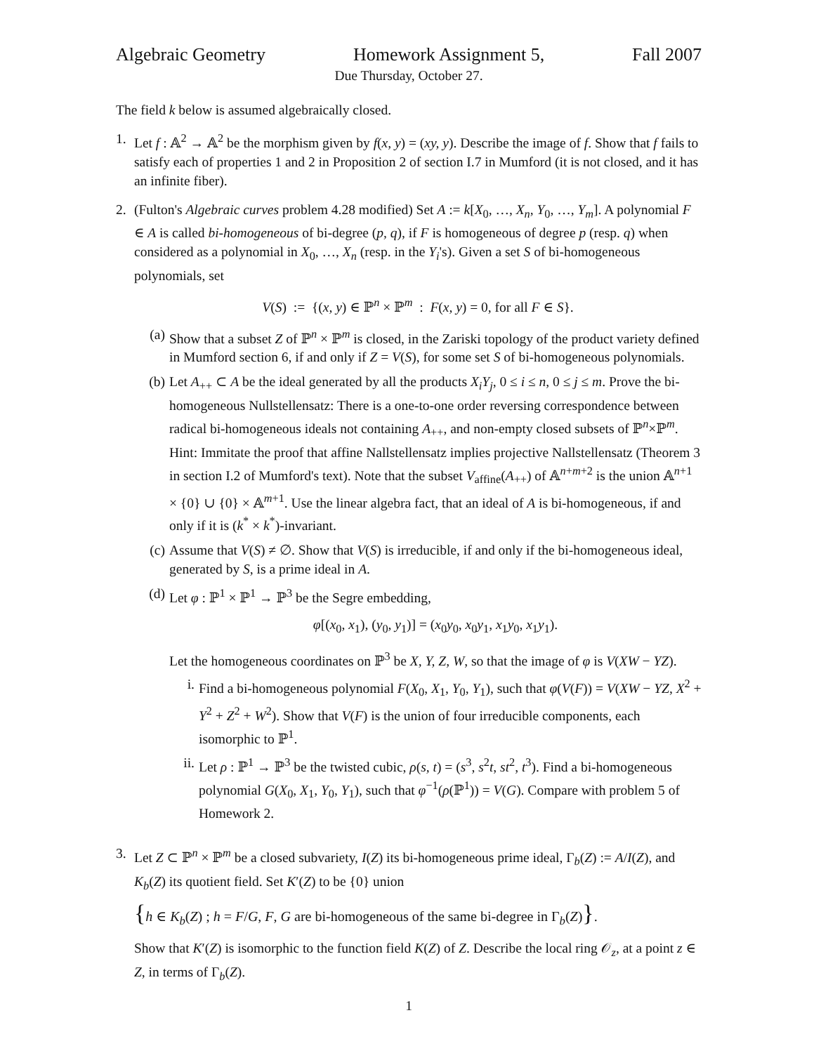Algebraic Geometry Homework Assignment 5, Fall 2007
Due Thursday, October 27.
The field k below is assumed algebraically closed.
1. Let f : 𝔸<sup>2</sup> → 𝔸<sup>2</sup> be the morphism given by f(x, y) = (xy, y). Describe the image of f. Show that f fails to satisfy each of properties 1 and 2 in Proposition 2 of section I.7 in Mumford (it is not closed, and it has an infinite fiber).
2. (Fulton's Algebraic curves problem 4.28 modified) Set A := k[X<sub>0</sub>, …, X<sub>n</sub>, Y<sub>0</sub>, …, Y<sub>m</sub>]. A polynomial F ∈ A is called bi-homogeneous of bi-degree (p, q), if F is homogeneous of degree p (resp. q) when considered as a polynomial in X<sub>0</sub>, …, X<sub>n</sub> (resp. in the Y<sub>i</sub>'s). Given a set S of bi-homogeneous polynomials, set
V(S) := {(x, y) ∈ ℙ<sup>n</sup> × ℙ<sup>m</sup> : F(x, y) = 0, for all F ∈ S}.
(a) Show that a subset Z of ℙ<sup>n</sup> × ℙ<sup>m</sup> is closed, in the Zariski topology of the product variety defined in Mumford section 6, if and only if Z = V(S), for some set S of bi-homogeneous polynomials.
(b) Let A<sub>++</sub> ⊂ A be the ideal generated by all the products X<sub>i</sub>Y<sub>j</sub>, 0 ≤ i ≤ n, 0 ≤ j ≤ m. Prove the bi-homogeneous Nullstellensatz: There is a one-to-one order reversing correspondence between radical bi-homogeneous ideals not containing A<sub>++</sub>, and non-empty closed subsets of ℙ<sup>n</sup>×ℙ<sup>m</sup>. Hint: Immitate the proof that affine Nallstellensatz implies projective Nallstellensatz (Theorem 3 in section I.2 of Mumford's text). Note that the subset V<sub>affine</sub>(A<sub>++</sub>) of 𝔸<sup>n+m+2</sup> is the union 𝔸<sup>n+1</sup> × {0} ∪ {0} × 𝔸<sup>m+1</sup>. Use the linear algebra fact, that an ideal of A is bi-homogeneous, if and only if it is (k<sup>*</sup> × k<sup>*</sup>)-invariant.
(c) Assume that V(S) ≠ ∅. Show that V(S) is irreducible, if and only if the bi-homogeneous ideal, generated by S, is a prime ideal in A.
(d) Let φ : ℙ<sup>1</sup> × ℙ<sup>1</sup> → ℙ<sup>3</sup> be the Segre embedding,
φ[(x<sub>0</sub>, x<sub>1</sub>), (y<sub>0</sub>, y<sub>1</sub>)] = (x<sub>0</sub>y<sub>0</sub>, x<sub>0</sub>y<sub>1</sub>, x<sub>1</sub>y<sub>0</sub>, x<sub>1</sub>y<sub>1</sub>).
Let the homogeneous coordinates on ℙ<sup>3</sup> be X, Y, Z, W, so that the image of φ is V(XW − YZ).
i. Find a bi-homogeneous polynomial F(X<sub>0</sub>, X<sub>1</sub>, Y<sub>0</sub>, Y<sub>1</sub>), such that φ(V(F)) = V(XW − YZ, X<sup>2</sup> + Y<sup>2</sup> + Z<sup>2</sup> + W<sup>2</sup>). Show that V(F) is the union of four irreducible components, each isomorphic to ℙ<sup>1</sup>.
ii. Let ρ : ℙ<sup>1</sup> → ℙ<sup>3</sup> be the twisted cubic, ρ(s, t) = (s<sup>3</sup>, s<sup>2</sup>t, st<sup>2</sup>, t<sup>3</sup>). Find a bi-homogeneous polynomial G(X<sub>0</sub>, X<sub>1</sub>, Y<sub>0</sub>, Y<sub>1</sub>), such that φ<sup>−1</sup>(ρ(ℙ<sup>1</sup>)) = V(G). Compare with problem 5 of Homework 2.
3. Let Z ⊂ ℙ<sup>n</sup> × ℙ<sup>m</sup> be a closed subvariety, I(Z) its bi-homogeneous prime ideal, Γ<sub>b</sub>(Z) := A/I(Z), and K<sub>b</sub>(Z) its quotient field. Set K′(Z) to be {0} union
{h ∈ K<sub>b</sub>(Z) ; h = F/G, F, G are bi-homogeneous of the same bi-degree in Γ<sub>b</sub>(Z)}.
Show that K′(Z) is isomorphic to the function field K(Z) of Z. Describe the local ring 𝒪<sub>z</sub>, at a point z ∈ Z, in terms of Γ<sub>b</sub>(Z).
1